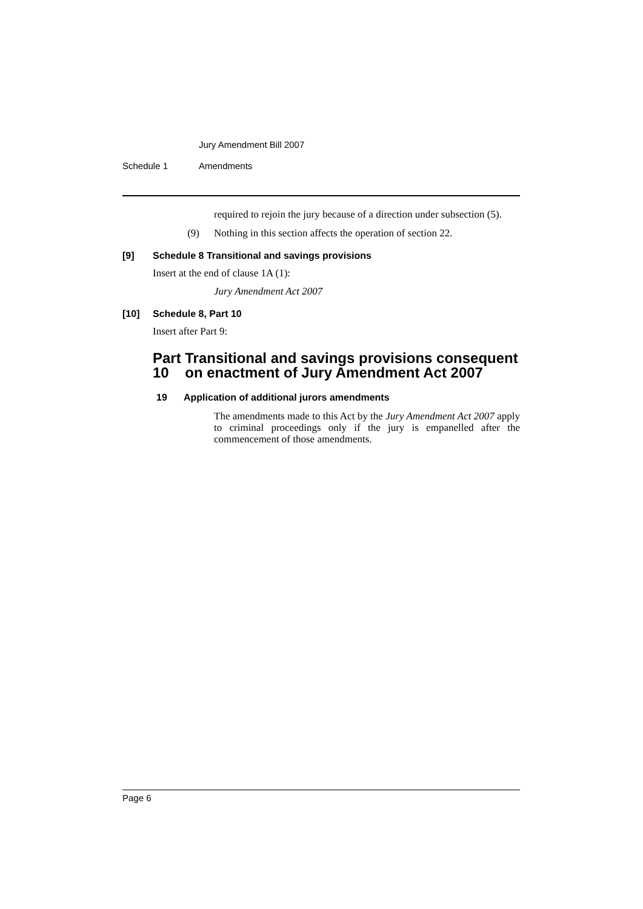Jury Amendment Bill 2007
Schedule 1 Amendments
required to rejoin the jury because of a direction under subsection (5).
(9) Nothing in this section affects the operation of section 22.
[9] Schedule 8 Transitional and savings provisions
Insert at the end of clause 1A (1):
Jury Amendment Act 2007
[10] Schedule 8, Part 10
Insert after Part 9:
Part 10 Transitional and savings provisions consequent on enactment of Jury Amendment Act 2007
19 Application of additional jurors amendments
The amendments made to this Act by the Jury Amendment Act 2007 apply to criminal proceedings only if the jury is empanelled after the commencement of those amendments.
Page 6